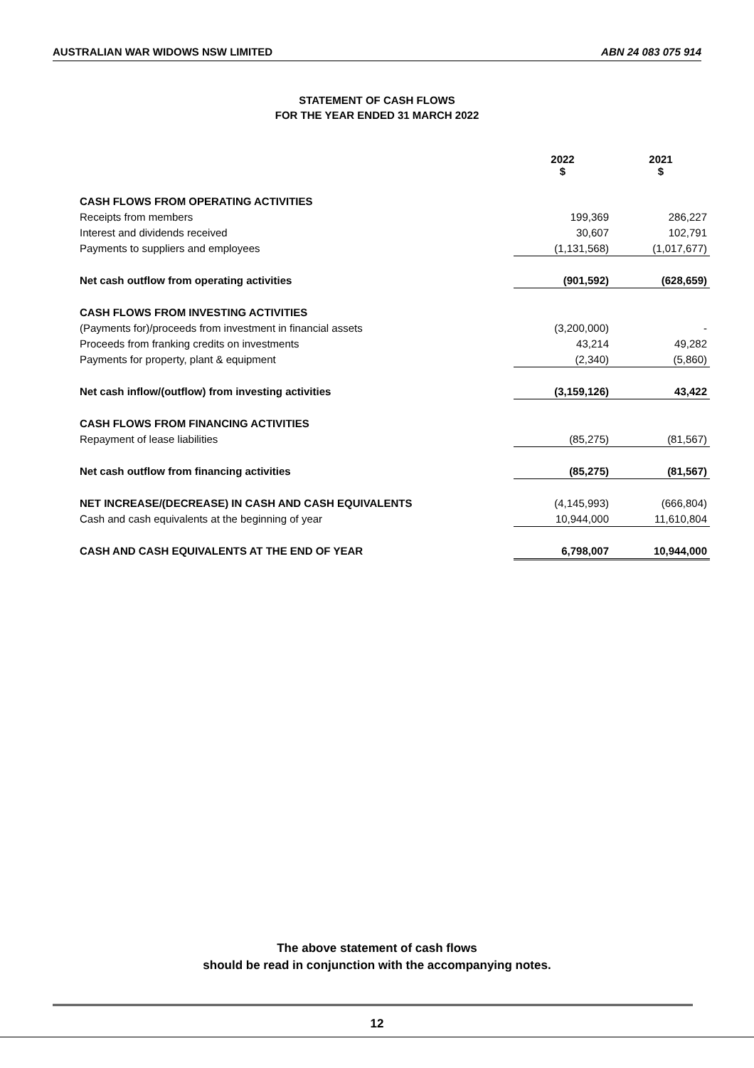AUSTRALIAN WAR WIDOWS NSW LIMITED ABN 24 083 075 914
STATEMENT OF CASH FLOWS
FOR THE YEAR ENDED 31 MARCH 2022
| | 2022 $ | 2021 $ |
| --- | --- | --- |
| CASH FLOWS FROM OPERATING ACTIVITIES | | |
| Receipts from members | 199,369 | 286,227 |
| Interest and dividends received | 30,607 | 102,791 |
| Payments to suppliers and employees | (1,131,568) | (1,017,677) |
| Net cash outflow from operating activities | (901,592) | (628,659) |
| CASH FLOWS FROM INVESTING ACTIVITIES | | |
| (Payments for)/proceeds from investment in financial assets | (3,200,000) | - |
| Proceeds from franking credits on investments | 43,214 | 49,282 |
| Payments for property, plant & equipment | (2,340) | (5,860) |
| Net cash inflow/(outflow) from investing activities | (3,159,126) | 43,422 |
| CASH FLOWS FROM FINANCING ACTIVITIES | | |
| Repayment of lease liabilities | (85,275) | (81,567) |
| Net cash outflow from financing activities | (85,275) | (81,567) |
| NET INCREASE/(DECREASE) IN CASH AND CASH EQUIVALENTS | (4,145,993) | (666,804) |
| Cash and cash equivalents at the beginning of year | 10,944,000 | 11,610,804 |
| CASH AND CASH EQUIVALENTS AT THE END OF YEAR | 6,798,007 | 10,944,000 |
The above statement of cash flows
should be read in conjunction with the accompanying notes.
12